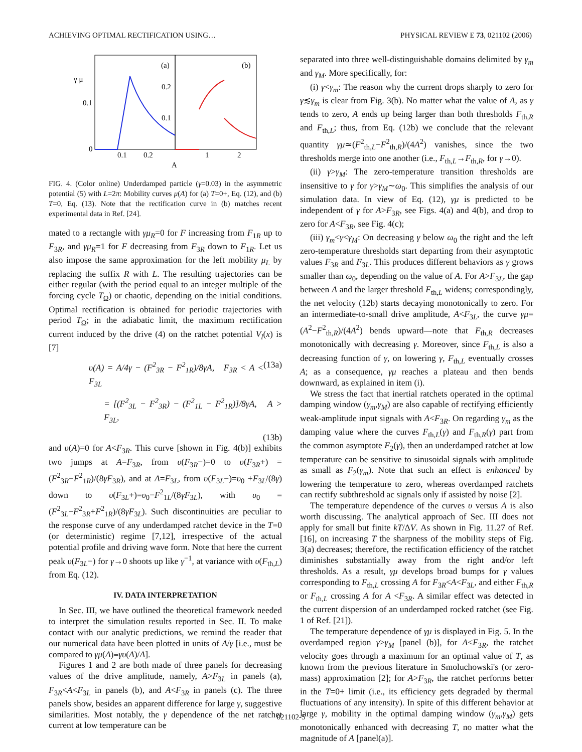ACHIEVING OPTIMAL RECTIFICATION USING… PHYSICAL REVIEW E 73, 021102 (2006)
γ μ
0.1
0
(a)
(b)
0.2
0.1
0.1
0.2
1
2
A
FIG. 4. (Color online) Underdamped particle (γ=0.03) in the asymmetric potential (5) with L=2π: Mobility curves μ(A) for (a) T=0+, Eq. (12), and (b) T=0, Eq. (13). Note that the rectification curve in (b) matches recent experimental data in Ref. [24].
mated to a rectangle with γμ<sub>R</sub>=0 for F increasing from F<sub>1R</sub> up to F<sub>3R</sub>, and γμ<sub>R</sub>=1 for F decreasing from F<sub>3R</sub> down to F<sub>1R</sub>. Let us also impose the same approximation for the left mobility μ<sub>L</sub> by replacing the suffix R with L. The resulting trajectories can be either regular (with the period equal to an integer multiple of the forcing cycle T<sub>Ω</sub>) or chaotic, depending on the initial conditions. Optimal rectification is obtained for periodic trajectories with period T<sub>Ω</sub>; in the adiabatic limit, the maximum rectification current induced by the drive (4) on the ratchet potential V<sub>l</sub>(x) is [7]
υ(A) = A/4γ − (F<sup>2</sup><sub>3R</sub> − F<sup>2</sup><sub>1R</sub>)/8γA, F<sub>3R</sub> < A < F<sub>3L</sub> (13a)
= [(F<sup>2</sup><sub>3L</sub> − F<sup>2</sup><sub>3R</sub>) − (F<sup>2</sup><sub>1L</sub> − F<sup>2</sup><sub>1R</sub>)]/8γA, A > F<sub>3L</sub>,
(13b)
and υ(A)=0 for A<F<sub>3R</sub>. This curve [shown in Fig. 4(b)] exhibits two jumps at A=F<sub>3R</sub>, from υ(F<sub>3R</sub>−)=0 to υ(F<sub>3R</sub>+) =(F<sup>2</sup><sub>3R</sub>−F<sup>2</sup><sub>1R</sub>)/(8γF<sub>3R</sub>), and at A=F<sub>3L</sub>, from υ(F<sub>3L</sub>−)=υ<sub>0</sub> +F<sub>3L</sub>/(8γ) down to υ(F<sub>3L</sub>+)=υ<sub>0</sub>−F<sup>2</sup><sub>1L</sub>/(8γF<sub>3L</sub>), with υ<sub>0</sub> =(F<sup>2</sup><sub>3L</sub>−F<sup>2</sup><sub>3R</sub>+F<sup>2</sup><sub>1R</sub>)/(8γF<sub>3L</sub>). Such discontinuities are peculiar to the response curve of any underdamped ratchet device in the T=0 (or deterministic) regime [7,12], irrespective of the actual potential profile and driving wave form. Note that here the current peak υ(F<sub>3L</sub>−) for γ→0 shoots up like γ<sup>−1</sup>, at variance with υ(F<sub>th,L</sub>) from Eq. (12).
IV. DATA INTERPRETATION
In Sec. III, we have outlined the theoretical framework needed to interpret the simulation results reported in Sec. II. To make contact with our analytic predictions, we remind the reader that our numerical data have been plotted in units of A/γ [i.e., must be compared to γμ(A)≡γυ(A)/A].
Figures 1 and 2 are both made of three panels for decreasing values of the drive amplitude, namely, A>F<sub>3L</sub> in panels (a), F<sub>3R</sub><A<F<sub>3L</sub> in panels (b), and A<F<sub>3R</sub> in panels (c). The three panels show, besides an apparent difference for large γ, suggestive similarities. Most notably, the γ dependence of the net ratchet current at low temperature can be
separated into three well-distinguishable domains delimited by γ<sub>m</sub> and γ<sub>M</sub>. More specifically, for:
(i) γ<γ<sub>m</sub>: The reason why the current drops sharply to zero for γ≲γ<sub>m</sub> is clear from Fig. 3(b). No matter what the value of A, as γ tends to zero, A ends up being larger than both thresholds F<sub>th,R</sub> and F<sub>th,L</sub>; thus, from Eq. (12b) we conclude that the relevant quantity γμ≃(F<sup>2</sup><sub>th,L</sub>−F<sup>2</sup><sub>th,R</sub>)/(4A<sup>2</sup>) vanishes, since the two thresholds merge into one another (i.e., F<sub>th,L</sub>→F<sub>th,R</sub>, for γ→0).
(ii) γ>γ<sub>M</sub>: The zero-temperature transition thresholds are insensitive to γ for γ>γ<sub>M</sub>∼ω<sub>0</sub>. This simplifies the analysis of our simulation data. In view of Eq. (12), γμ is predicted to be independent of γ for A>F<sub>3R</sub>, see Figs. 4(a) and 4(b), and drop to zero for A<F<sub>3R</sub>, see Fig. 4(c);
(iii) γ<sub>m</sub><γ<γ<sub>M</sub>: On decreasing γ below ω<sub>0</sub> the right and the left zero-temperature thresholds start departing from their asymptotic values F<sub>3R</sub> and F<sub>3L</sub>. This produces different behaviors as γ grows smaller than ω<sub>0</sub>, depending on the value of A. For A>F<sub>3L</sub>, the gap between A and the larger threshold F<sub>th,L</sub> widens; correspondingly, the net velocity (12b) starts decaying monotonically to zero. For an intermediate-to-small drive amplitude, A<F<sub>3L</sub>, the curve γμ=(A<sup>2</sup>−F<sup>2</sup><sub>th,R</sub>)/(4A<sup>2</sup>) bends upward—note that F<sub>th,R</sub> decreases monotonically with decreasing γ. Moreover, since F<sub>th,L</sub> is also a decreasing function of γ, on lowering γ, F<sub>th,L</sub> eventually crosses A; as a consequence, γμ reaches a plateau and then bends downward, as explained in item (i).
We stress the fact that inertial ratchets operated in the optimal damping window (γ<sub>m</sub>,γ<sub>M</sub>) are also capable of rectifying efficiently weak-amplitude input signals with A<F<sub>3R</sub>. On regarding γ<sub>m</sub> as the damping value where the curves F<sub>th,L</sub>(γ) and F<sub>th,R</sub>(γ) part from the common asymptote F<sub>2</sub>(γ), then an underdamped ratchet at low temperature can be sensitive to sinusoidal signals with amplitude as small as F<sub>2</sub>(γ<sub>m</sub>). Note that such an effect is enhanced by lowering the temperature to zero, whereas overdamped ratchets can rectify subthreshold ac signals only if assisted by noise [2].
The temperature dependence of the curves υ versus A is also worth discussing. The analytical approach of Sec. III does not apply for small but finite kT/ΔV. As shown in Fig. 11.27 of Ref. [16], on increasing T the sharpness of the mobility steps of Fig. 3(a) decreases; therefore, the rectification efficiency of the ratchet diminishes substantially away from the right and/or left thresholds. As a result, γμ develops broad bumps for γ values corresponding to F<sub>th,L</sub> crossing A for F<sub>3R</sub><A<F<sub>3L</sub>, and either F<sub>th,R</sub> or F<sub>th,L</sub> crossing A for A <F<sub>3R</sub>. A similar effect was detected in the current dispersion of an underdamped rocked ratchet (see Fig. 1 of Ref. [21]).
The temperature dependence of γμ is displayed in Fig. 5. In the overdamped region γ>γ<sub>M</sub> [panel (b)], for A<F<sub>3R</sub>, the ratchet velocity goes through a maximum for an optimal value of T, as known from the previous literature in Smoluchowski's (or zero-mass) approximation [2]; for A>F<sub>3R</sub>, the ratchet performs better in the T=0+ limit (i.e., its efficiency gets degraded by thermal fluctuations of any intensity). In spite of this different behavior at large γ, mobility in the optimal damping window (γ<sub>m</sub>,γ<sub>M</sub>) gets monotonically enhanced with decreasing T, no matter what the magnitude of A [panel(a)].
021102-5